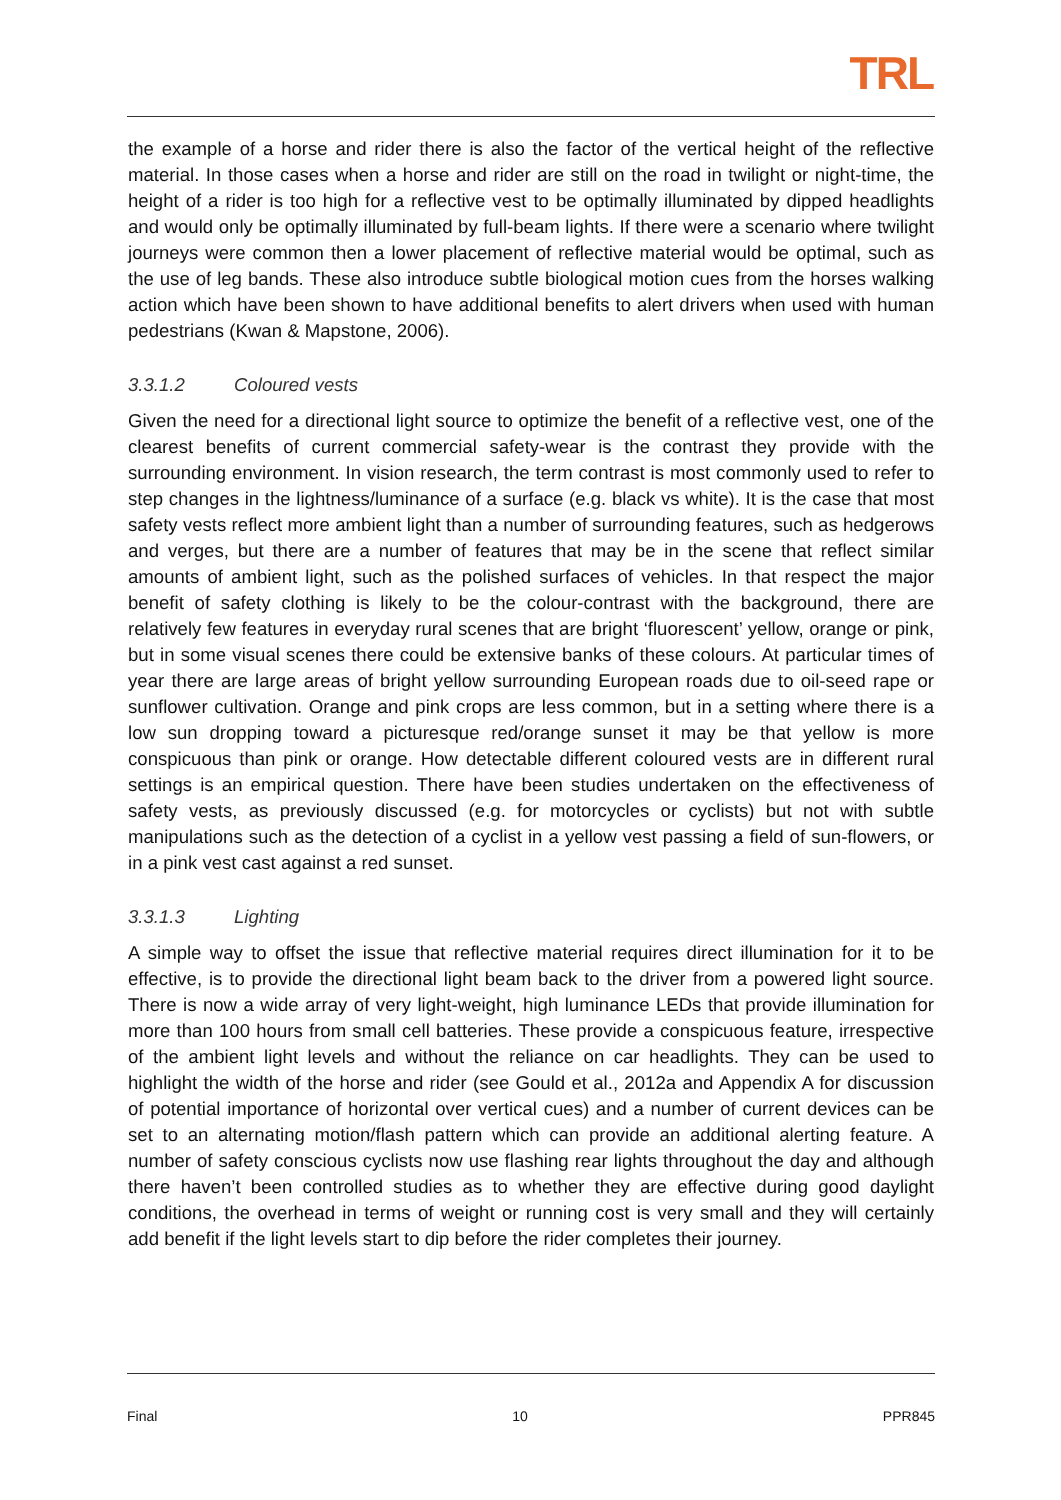TRL
the example of a horse and rider there is also the factor of the vertical height of the reflective material. In those cases when a horse and rider are still on the road in twilight or night-time, the height of a rider is too high for a reflective vest to be optimally illuminated by dipped headlights and would only be optimally illuminated by full-beam lights. If there were a scenario where twilight journeys were common then a lower placement of reflective material would be optimal, such as the use of leg bands. These also introduce subtle biological motion cues from the horses walking action which have been shown to have additional benefits to alert drivers when used with human pedestrians (Kwan & Mapstone, 2006).
3.3.1.2 Coloured vests
Given the need for a directional light source to optimize the benefit of a reflective vest, one of the clearest benefits of current commercial safety-wear is the contrast they provide with the surrounding environment. In vision research, the term contrast is most commonly used to refer to step changes in the lightness/luminance of a surface (e.g. black vs white). It is the case that most safety vests reflect more ambient light than a number of surrounding features, such as hedgerows and verges, but there are a number of features that may be in the scene that reflect similar amounts of ambient light, such as the polished surfaces of vehicles. In that respect the major benefit of safety clothing is likely to be the colour-contrast with the background, there are relatively few features in everyday rural scenes that are bright ‘fluorescent’ yellow, orange or pink, but in some visual scenes there could be extensive banks of these colours. At particular times of year there are large areas of bright yellow surrounding European roads due to oil-seed rape or sunflower cultivation. Orange and pink crops are less common, but in a setting where there is a low sun dropping toward a picturesque red/orange sunset it may be that yellow is more conspicuous than pink or orange. How detectable different coloured vests are in different rural settings is an empirical question. There have been studies undertaken on the effectiveness of safety vests, as previously discussed (e.g. for motorcycles or cyclists) but not with subtle manipulations such as the detection of a cyclist in a yellow vest passing a field of sun-flowers, or in a pink vest cast against a red sunset.
3.3.1.3 Lighting
A simple way to offset the issue that reflective material requires direct illumination for it to be effective, is to provide the directional light beam back to the driver from a powered light source. There is now a wide array of very light-weight, high luminance LEDs that provide illumination for more than 100 hours from small cell batteries. These provide a conspicuous feature, irrespective of the ambient light levels and without the reliance on car headlights. They can be used to highlight the width of the horse and rider (see Gould et al., 2012a and Appendix A for discussion of potential importance of horizontal over vertical cues) and a number of current devices can be set to an alternating motion/flash pattern which can provide an additional alerting feature. A number of safety conscious cyclists now use flashing rear lights throughout the day and although there haven’t been controlled studies as to whether they are effective during good daylight conditions, the overhead in terms of weight or running cost is very small and they will certainly add benefit if the light levels start to dip before the rider completes their journey.
Final 10 PPR845